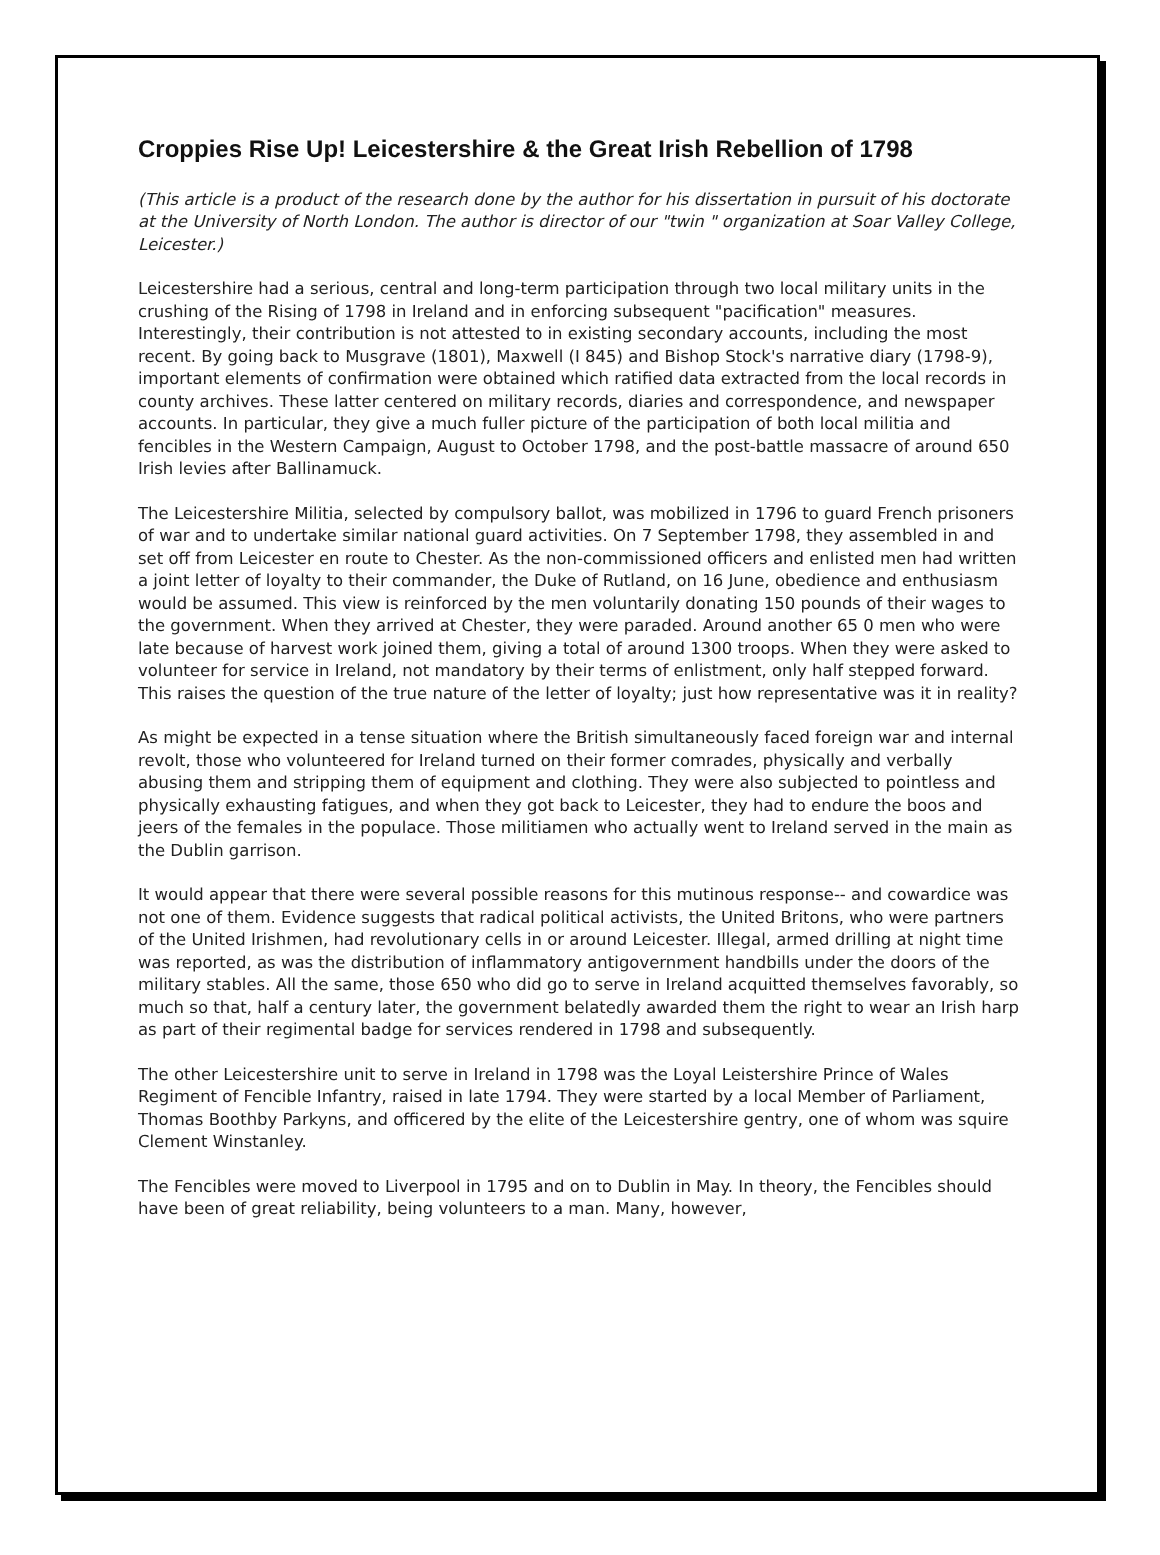Croppies Rise Up! Leicestershire & the Great Irish Rebellion of 1798
(This article is a product of the research done by the author for his dissertation in pursuit of his doctorate at the University of North London. The author is director of our "twin " organization at Soar Valley College, Leicester.)
Leicestershire had a serious, central and long-term participation through two local military units in the crushing of the Rising of 1798 in Ireland and in enforcing subsequent "pacification" measures. Interestingly, their contribution is not attested to in existing secondary accounts, including the most recent. By going back to Musgrave (1801), Maxwell (I 845) and Bishop Stock's narrative diary (1798-9), important elements of confirmation were obtained which ratified data extracted from the local records in county archives. These latter centered on military records, diaries and correspondence, and newspaper accounts. In particular, they give a much fuller picture of the participation of both local militia and fencibles in the Western Campaign, August to October 1798, and the post-battle massacre of around 650 Irish levies after Ballinamuck.
The Leicestershire Militia, selected by compulsory ballot, was mobilized in 1796 to guard French prisoners of war and to undertake similar national guard activities. On 7 September 1798, they assembled in and set off from Leicester en route to Chester. As the non-commissioned officers and enlisted men had written a joint letter of loyalty to their commander, the Duke of Rutland, on 16 June, obedience and enthusiasm would be assumed. This view is reinforced by the men voluntarily donating 150 pounds of their wages to the government. When they arrived at Chester, they were paraded. Around another 65 0 men who were late because of harvest work joined them, giving a total of around 1300 troops. When they were asked to volunteer for service in Ireland, not mandatory by their terms of enlistment, only half stepped forward. This raises the question of the true nature of the letter of loyalty; just how representative was it in reality?
As might be expected in a tense situation where the British simultaneously faced foreign war and internal revolt, those who volunteered for Ireland turned on their former comrades, physically and verbally abusing them and stripping them of equipment and clothing. They were also subjected to pointless and physically exhausting fatigues, and when they got back to Leicester, they had to endure the boos and jeers of the females in the populace. Those militiamen who actually went to Ireland served in the main as the Dublin garrison.
It would appear that there were several possible reasons for this mutinous response-- and cowardice was not one of them. Evidence suggests that radical political activists, the United Britons, who were partners of the United Irishmen, had revolutionary cells in or around Leicester. Illegal, armed drilling at night time was reported, as was the distribution of inflammatory antigovernment handbills under the doors of the military stables. All the same, those 650 who did go to serve in Ireland acquitted themselves favorably, so much so that, half a century later, the government belatedly awarded them the right to wear an Irish harp as part of their regimental badge for services rendered in 1798 and subsequently.
The other Leicestershire unit to serve in Ireland in 1798 was the Loyal Leistershire Prince of Wales Regiment of Fencible Infantry, raised in late 1794. They were started by a local Member of Parliament, Thomas Boothby Parkyns, and officered by the elite of the Leicestershire gentry, one of whom was squire Clement Winstanley.
The Fencibles were moved to Liverpool in 1795 and on to Dublin in May. In theory, the Fencibles should have been of great reliability, being volunteers to a man. Many, however,